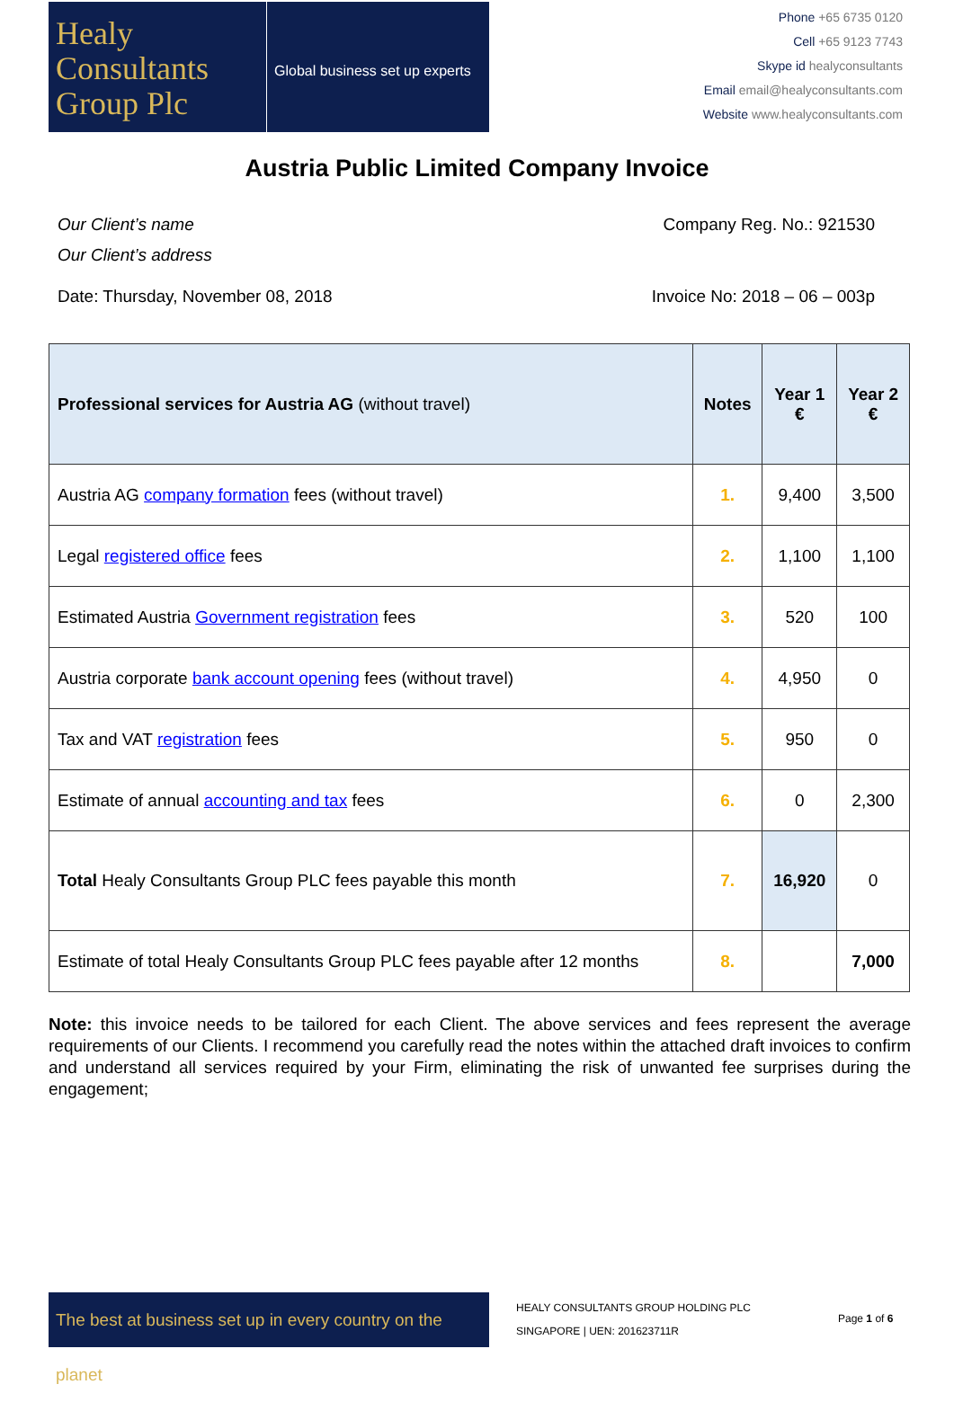Healy
Consultants
Group Plc
Global business set up experts
Phone +65 6735 0120
Cell +65 9123 7743
Skype id healyconsultants
Email email@healyconsultants.com
Website www.healyconsultants.com
Austria Public Limited Company Invoice
Our Client’s name Company Reg. No.: 921530
Our Client’s address
Date: Thursday, November 08, 2018 Invoice No: 2018 – 06 – 003p
| Professional services for Austria AG (without travel) | Notes | Year 1 € | Year 2 € |
| --- | --- | --- | --- |
| Austria AG company formation fees (without travel) | 1. | 9,400 | 3,500 |
| Legal registered office fees | 2. | 1,100 | 1,100 |
| Estimated Austria Government registration fees | 3. | 520 | 100 |
| Austria corporate bank account opening fees (without travel) | 4. | 4,950 | 0 |
| Tax and VAT registration fees | 5. | 950 | 0 |
| Estimate of annual accounting and tax fees | 6. | 0 | 2,300 |
| Total Healy Consultants Group PLC fees payable this month | 7. | 16,920 | 0 |
| Estimate of total Healy Consultants Group PLC fees payable after 12 months | 8. | | 7,000 |
Note: this invoice needs to be tailored for each Client. The above services and fees represent the average requirements of our Clients. I recommend you carefully read the notes within the attached draft invoices to confirm and understand all services required by your Firm, eliminating the risk of unwanted fee surprises during the engagement;
The best at business set up in every country on the planet
HEALY CONSULTANTS GROUP HOLDING PLC
SINGAPORE | UEN: 201623711R
Page 1 of 6